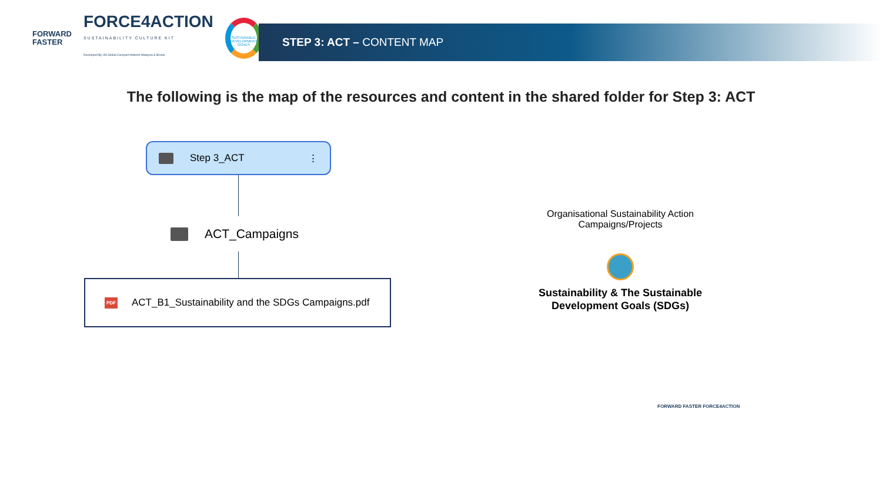FORWARD
FASTER
FORCE4ACTION
SUSTAINABILITY CULTURE KIT
Developed By UN Global Compact Network Malaysia & Brunei
SUSTAINABLE DEVELOPMENT GOALS
STEP 3: ACT – CONTENT MAP
The following is the map of the resources and content in the shared folder for Step 3: ACT
Step 3_ACT ⋮
ACT_Campaigns
PDF ACT_B1_Sustainability and the SDGs Campaigns.pdf
Organisational Sustainability Action Campaigns/Projects
Sustainability & The Sustainable Development Goals (SDGs)
FORWARD FASTER FORCE4ACTION